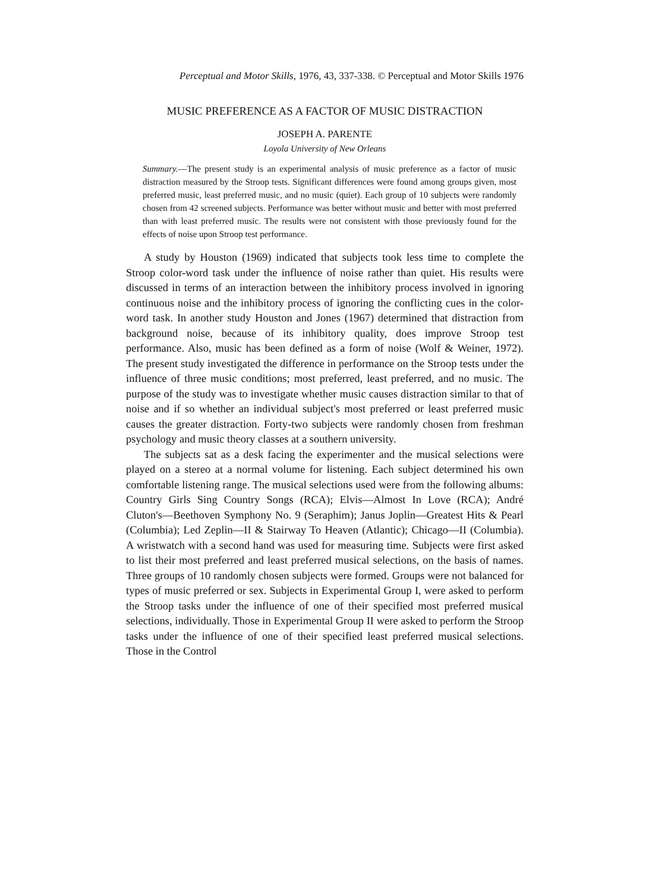Perceptual and Motor Skills, 1976, 43, 337-338. © Perceptual and Motor Skills 1976
MUSIC PREFERENCE AS A FACTOR OF MUSIC DISTRACTION
JOSEPH A. PARENTE
Loyola University of New Orleans
Summary.—The present study is an experimental analysis of music preference as a factor of music distraction measured by the Stroop tests. Significant differences were found among groups given, most preferred music, least preferred music, and no music (quiet). Each group of 10 subjects were randomly chosen from 42 screened subjects. Performance was better without music and better with most preferred than with least preferred music. The results were not consistent with those previously found for the effects of noise upon Stroop test performance.
A study by Houston (1969) indicated that subjects took less time to complete the Stroop color-word task under the influence of noise rather than quiet. His results were discussed in terms of an interaction between the inhibitory process involved in ignoring continuous noise and the inhibitory process of ignoring the conflicting cues in the color-word task. In another study Houston and Jones (1967) determined that distraction from background noise, because of its inhibitory quality, does improve Stroop test performance. Also, music has been defined as a form of noise (Wolf & Weiner, 1972). The present study investigated the difference in performance on the Stroop tests under the influence of three music conditions; most preferred, least preferred, and no music. The purpose of the study was to investigate whether music causes distraction similar to that of noise and if so whether an individual subject's most preferred or least preferred music causes the greater distraction. Forty-two subjects were randomly chosen from freshman psychology and music theory classes at a southern university.
The subjects sat as a desk facing the experimenter and the musical selections were played on a stereo at a normal volume for listening. Each subject determined his own comfortable listening range. The musical selections used were from the following albums: Country Girls Sing Country Songs (RCA); Elvis—Almost In Love (RCA); André Cluton's—Beethoven Symphony No. 9 (Seraphim); Janus Joplin—Greatest Hits & Pearl (Columbia); Led Zeplin—II & Stairway To Heaven (Atlantic); Chicago—II (Columbia). A wristwatch with a second hand was used for measuring time. Subjects were first asked to list their most preferred and least preferred musical selections, on the basis of names. Three groups of 10 randomly chosen subjects were formed. Groups were not balanced for types of music preferred or sex. Subjects in Experimental Group I, were asked to perform the Stroop tasks under the influence of one of their specified most preferred musical selections, individually. Those in Experimental Group II were asked to perform the Stroop tasks under the influence of one of their specified least preferred musical selections. Those in the Control